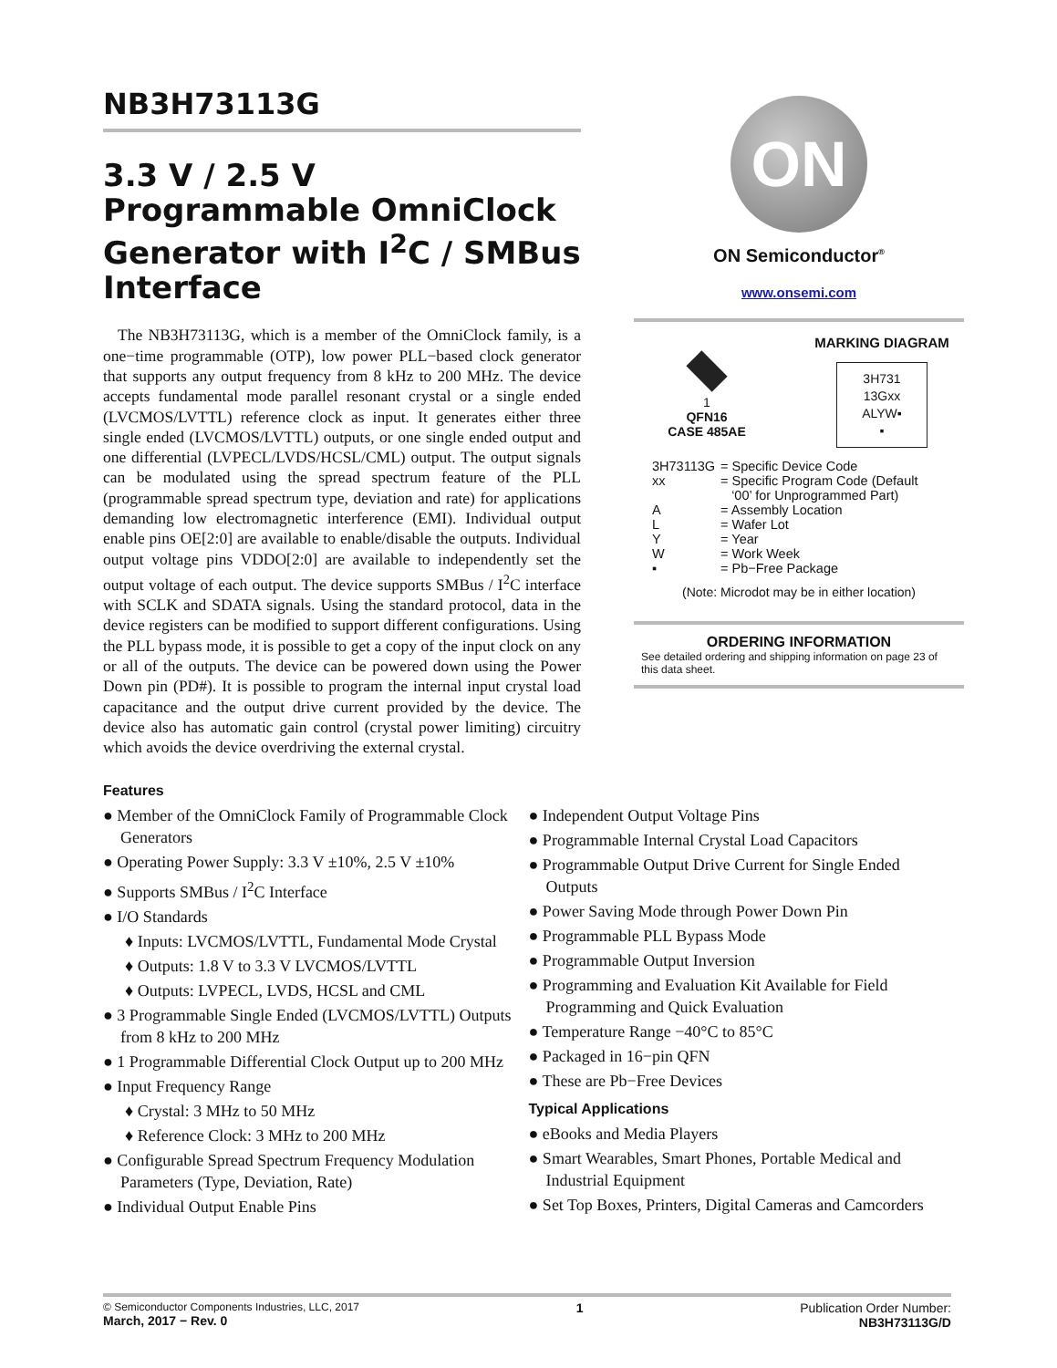NB3H73113G
3.3 V / 2.5 V Programmable OmniClock Generator with I<sup>2</sup>C / SMBus Interface
The NB3H73113G, which is a member of the OmniClock family, is a one−time programmable (OTP), low power PLL−based clock generator that supports any output frequency from 8 kHz to 200 MHz. The device accepts fundamental mode parallel resonant crystal or a single ended (LVCMOS/LVTTL) reference clock as input. It generates either three single ended (LVCMOS/LVTTL) outputs, or one single ended output and one differential (LVPECL/LVDS/HCSL/CML) output. The output signals can be modulated using the spread spectrum feature of the PLL (programmable spread spectrum type, deviation and rate) for applications demanding low electromagnetic interference (EMI). Individual output enable pins OE[2:0] are available to enable/disable the outputs. Individual output voltage pins VDDO[2:0] are available to independently set the output voltage of each output. The device supports SMBus / I<sup>2</sup>C interface with SCLK and SDATA signals. Using the standard protocol, data in the device registers can be modified to support different configurations. Using the PLL bypass mode, it is possible to get a copy of the input clock on any or all of the outputs. The device can be powered down using the Power Down pin (PD#). It is possible to program the internal input crystal load capacitance and the output drive current provided by the device. The device also has automatic gain control (crystal power limiting) circuitry which avoids the device overdriving the external crystal.
ON
ON Semiconductor<sup>®</sup>
www.onsemi.com
1
QFN16
CASE 485AE
MARKING DIAGRAM
3H731
13Gxx
ALYW▪
▪
| 3H73113G | = Specific Device Code |
| xx | = Specific Program Code (Default ‘00’ for Unprogrammed Part) |
| A | = Assembly Location |
| L | = Wafer Lot |
| Y | = Year |
| W | = Work Week |
| ▪ | = Pb−Free Package |
(Note: Microdot may be in either location)
ORDERING INFORMATION
See detailed ordering and shipping information on page 23 of this data sheet.
Features
● Member of the OmniClock Family of Programmable Clock Generators
● Operating Power Supply: 3.3 V ±10%, 2.5 V ±10%
● Supports SMBus / I<sup>2</sup>C Interface
● I/O Standards
♦ Inputs: LVCMOS/LVTTL, Fundamental Mode Crystal
♦ Outputs: 1.8 V to 3.3 V LVCMOS/LVTTL
♦ Outputs: LVPECL, LVDS, HCSL and CML
● 3 Programmable Single Ended (LVCMOS/LVTTL) Outputs from 8 kHz to 200 MHz
● 1 Programmable Differential Clock Output up to 200 MHz
● Input Frequency Range
♦ Crystal: 3 MHz to 50 MHz
♦ Reference Clock: 3 MHz to 200 MHz
● Configurable Spread Spectrum Frequency Modulation Parameters (Type, Deviation, Rate)
● Individual Output Enable Pins
● Independent Output Voltage Pins
● Programmable Internal Crystal Load Capacitors
● Programmable Output Drive Current for Single Ended Outputs
● Power Saving Mode through Power Down Pin
● Programmable PLL Bypass Mode
● Programmable Output Inversion
● Programming and Evaluation Kit Available for Field Programming and Quick Evaluation
● Temperature Range −40°C to 85°C
● Packaged in 16−pin QFN
● These are Pb−Free Devices
Typical Applications
● eBooks and Media Players
● Smart Wearables, Smart Phones, Portable Medical and Industrial Equipment
● Set Top Boxes, Printers, Digital Cameras and Camcorders
© Semiconductor Components Industries, LLC, 2017
March, 2017 − Rev. 0
1 Publication Order Number:
NB3H73113G/D